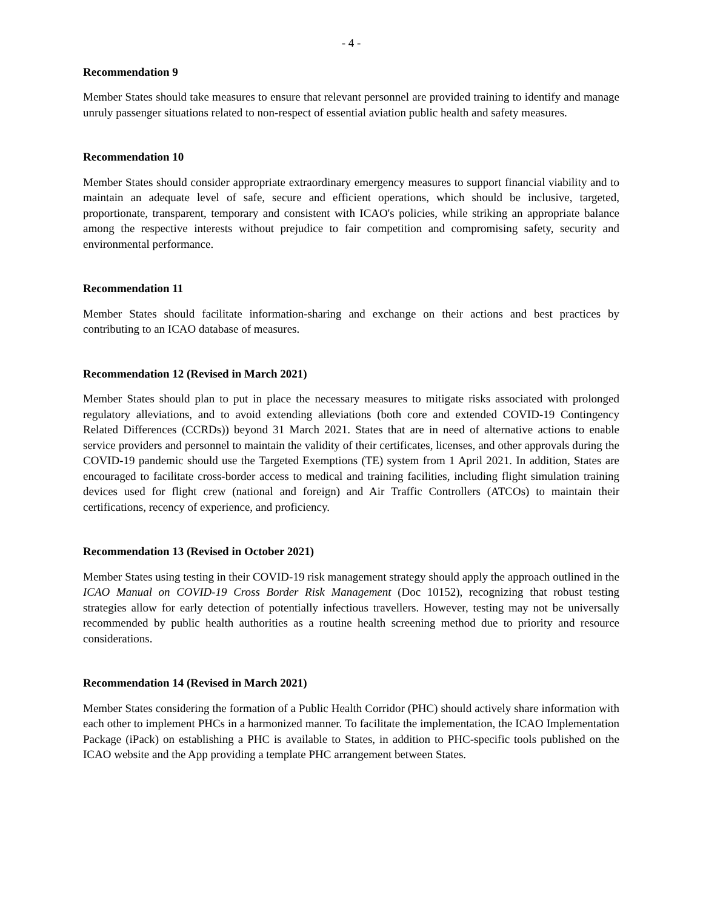- 4 -
Recommendation 9
Member States should take measures to ensure that relevant personnel are provided training to identify and manage unruly passenger situations related to non-respect of essential aviation public health and safety measures.
Recommendation 10
Member States should consider appropriate extraordinary emergency measures to support financial viability and to maintain an adequate level of safe, secure and efficient operations, which should be inclusive, targeted, proportionate, transparent, temporary and consistent with ICAO's policies, while striking an appropriate balance among the respective interests without prejudice to fair competition and compromising safety, security and environmental performance.
Recommendation 11
Member States should facilitate information-sharing and exchange on their actions and best practices by contributing to an ICAO database of measures.
Recommendation 12 (Revised in March 2021)
Member States should plan to put in place the necessary measures to mitigate risks associated with prolonged regulatory alleviations, and to avoid extending alleviations (both core and extended COVID-19 Contingency Related Differences (CCRDs)) beyond 31 March 2021. States that are in need of alternative actions to enable service providers and personnel to maintain the validity of their certificates, licenses, and other approvals during the COVID-19 pandemic should use the Targeted Exemptions (TE) system from 1 April 2021. In addition, States are encouraged to facilitate cross-border access to medical and training facilities, including flight simulation training devices used for flight crew (national and foreign) and Air Traffic Controllers (ATCOs) to maintain their certifications, recency of experience, and proficiency.
Recommendation 13 (Revised in October 2021)
Member States using testing in their COVID-19 risk management strategy should apply the approach outlined in the ICAO Manual on COVID-19 Cross Border Risk Management (Doc 10152), recognizing that robust testing strategies allow for early detection of potentially infectious travellers. However, testing may not be universally recommended by public health authorities as a routine health screening method due to priority and resource considerations.
Recommendation 14 (Revised in March 2021)
Member States considering the formation of a Public Health Corridor (PHC) should actively share information with each other to implement PHCs in a harmonized manner. To facilitate the implementation, the ICAO Implementation Package (iPack) on establishing a PHC is available to States, in addition to PHC-specific tools published on the ICAO website and the App providing a template PHC arrangement between States.